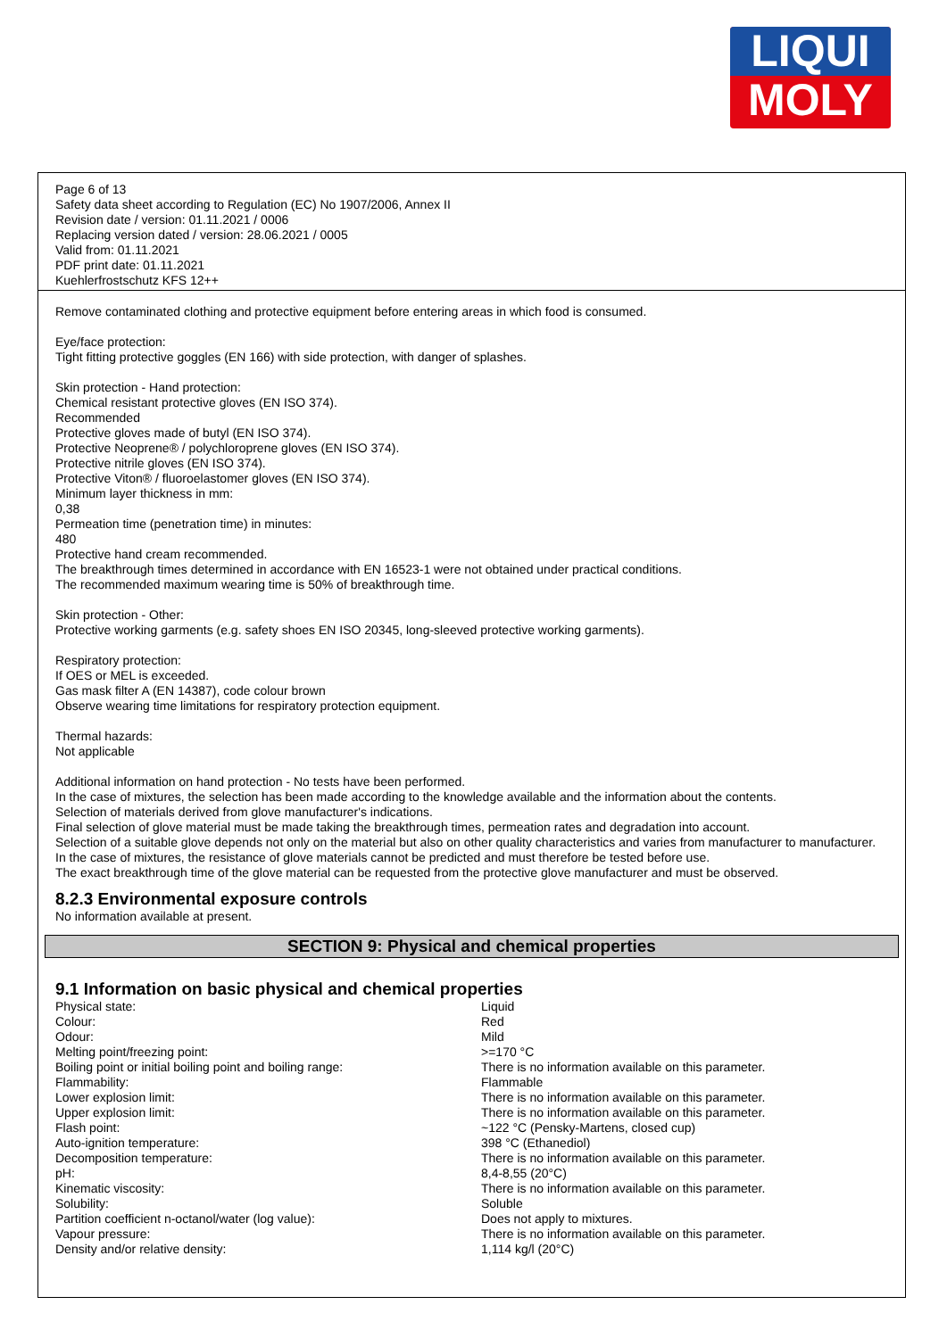LIQUI
MOLY
Page 6 of 13
Safety data sheet according to Regulation (EC) No 1907/2006, Annex II
Revision date / version: 01.11.2021 / 0006
Replacing version dated / version: 28.06.2021 / 0005
Valid from: 01.11.2021
PDF print date: 01.11.2021
Kuehlerfrostschutz KFS 12++
Remove contaminated clothing and protective equipment before entering areas in which food is consumed.
Eye/face protection:
Tight fitting protective goggles (EN 166) with side protection, with danger of splashes.
Skin protection - Hand protection:
Chemical resistant protective gloves (EN ISO 374).
Recommended
Protective gloves made of butyl (EN ISO 374).
Protective Neoprene® / polychloroprene gloves (EN ISO 374).
Protective nitrile gloves (EN ISO 374).
Protective Viton® / fluoroelastomer gloves (EN ISO 374).
Minimum layer thickness in mm:
0,38
Permeation time (penetration time) in minutes:
480
Protective hand cream recommended.
The breakthrough times determined in accordance with EN 16523-1 were not obtained under practical conditions.
The recommended maximum wearing time is 50% of breakthrough time.
Skin protection - Other:
Protective working garments (e.g. safety shoes EN ISO 20345, long-sleeved protective working garments).
Respiratory protection:
If OES or MEL is exceeded.
Gas mask filter A (EN 14387), code colour brown
Observe wearing time limitations for respiratory protection equipment.
Thermal hazards:
Not applicable
Additional information on hand protection - No tests have been performed.
In the case of mixtures, the selection has been made according to the knowledge available and the information about the contents.
Selection of materials derived from glove manufacturer's indications.
Final selection of glove material must be made taking the breakthrough times, permeation rates and degradation into account.
Selection of a suitable glove depends not only on the material but also on other quality characteristics and varies from manufacturer to manufacturer.
In the case of mixtures, the resistance of glove materials cannot be predicted and must therefore be tested before use.
The exact breakthrough time of the glove material can be requested from the protective glove manufacturer and must be observed.
8.2.3 Environmental exposure controls
No information available at present.
SECTION 9: Physical and chemical properties
9.1 Information on basic physical and chemical properties
| Physical state: | Liquid |
| Colour: | Red |
| Odour: | Mild |
| Melting point/freezing point: | >=170 °C |
| Boiling point or initial boiling point and boiling range: | There is no information available on this parameter. |
| Flammability: | Flammable |
| Lower explosion limit: | There is no information available on this parameter. |
| Upper explosion limit: | There is no information available on this parameter. |
| Flash point: | ~122 °C (Pensky-Martens, closed cup) |
| Auto-ignition temperature: | 398 °C (Ethanediol) |
| Decomposition temperature: | There is no information available on this parameter. |
| pH: | 8,4-8,55 (20°C) |
| Kinematic viscosity: | There is no information available on this parameter. |
| Solubility: | Soluble |
| Partition coefficient n-octanol/water (log value): | Does not apply to mixtures. |
| Vapour pressure: | There is no information available on this parameter. |
| Density and/or relative density: | 1,114 kg/l (20°C) |